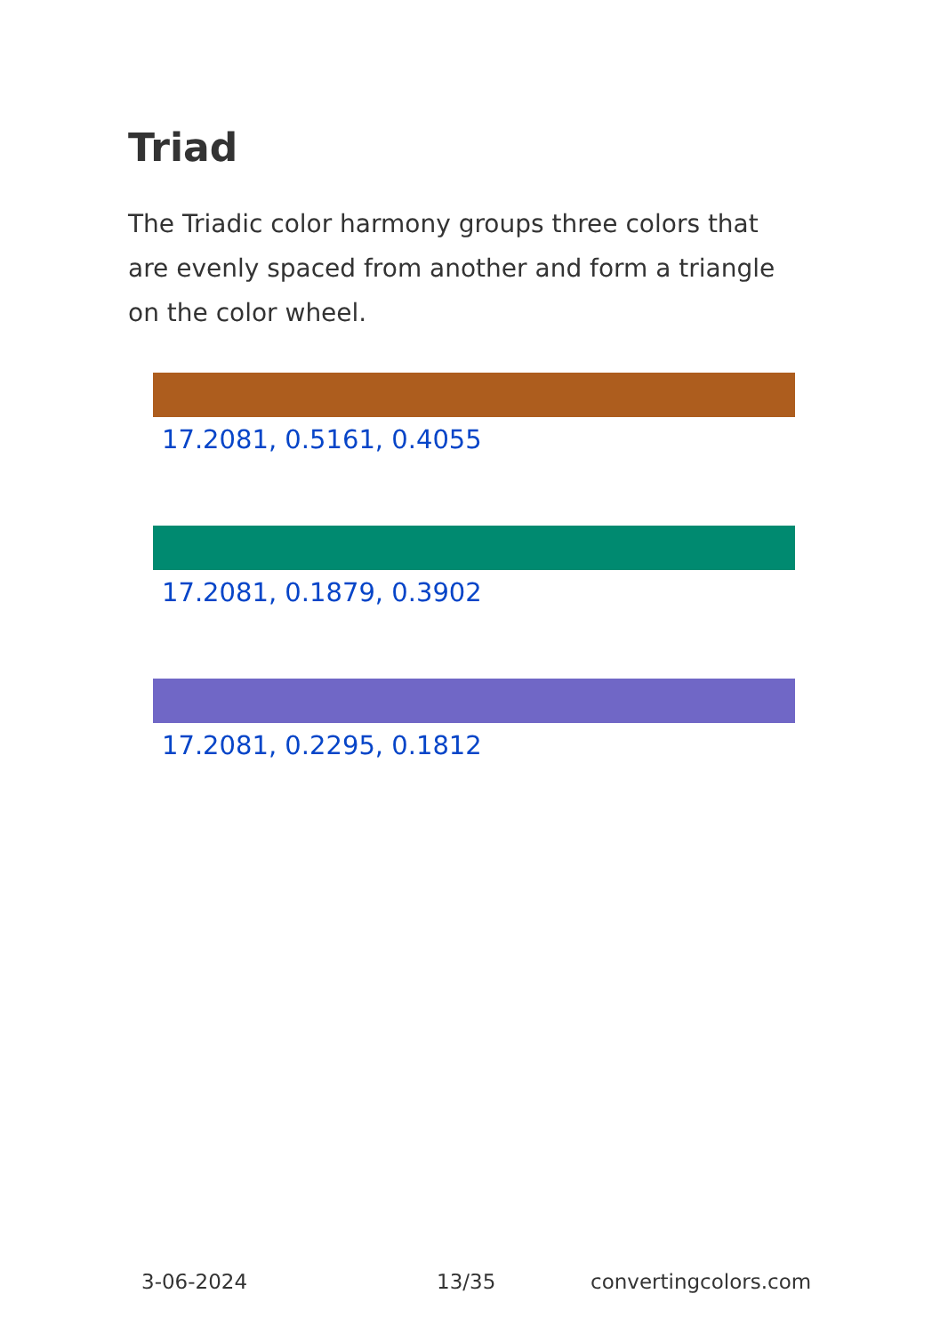Triad
The Triadic color harmony groups three colors that are evenly spaced from another and form a triangle on the color wheel.
17.2081, 0.5161, 0.4055
17.2081, 0.1879, 0.3902
17.2081, 0.2295, 0.1812
3-06-2024 13/35 convertingcolors.com